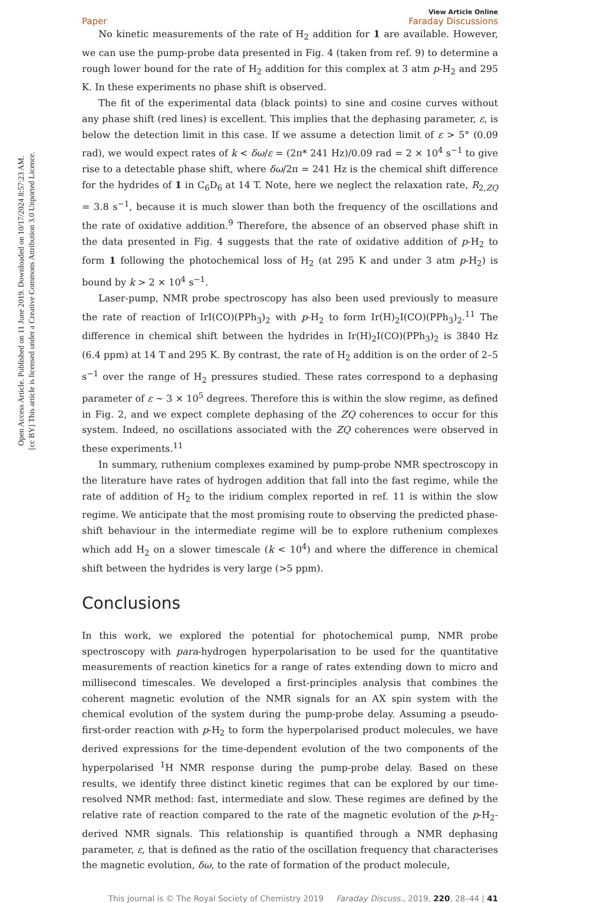Open Access Article. Published on 11 June 2019. Downloaded on 10/17/2024 8:57:23 AM.
[cc BY] This article is licensed under a Creative Commons Attribution 3.0 Unported Licence.
View Article Online
Paper Faraday Discussions
No kinetic measurements of the rate of H<sub>2</sub> addition for 1 are available. However, we can use the pump-probe data presented in Fig. 4 (taken from ref. 9) to determine a rough lower bound for the rate of H<sub>2</sub> addition for this complex at 3 atm p-H<sub>2</sub> and 295 K. In these experiments no phase shift is observed.
The fit of the experimental data (black points) to sine and cosine curves without any phase shift (red lines) is excellent. This implies that the dephasing parameter, ε, is below the detection limit in this case. If we assume a detection limit of ε > 5° (0.09 rad), we would expect rates of k < δω/ε = (2π* 241 Hz)/0.09 rad = 2 × 10<sup>4</sup> s<sup>−1</sup> to give rise to a detectable phase shift, where δω/2π = 241 Hz is the chemical shift difference for the hydrides of 1 in C<sub>6</sub>D<sub>6</sub> at 14 T. Note, here we neglect the relaxation rate, R<sub>2,ZQ</sub> = 3.8 s<sup>−1</sup>, because it is much slower than both the frequency of the oscillations and the rate of oxidative addition.<sup>9</sup> Therefore, the absence of an observed phase shift in the data presented in Fig. 4 suggests that the rate of oxidative addition of p-H<sub>2</sub> to form 1 following the photochemical loss of H<sub>2</sub> (at 295 K and under 3 atm p-H<sub>2</sub>) is bound by k > 2 × 10<sup>4</sup> s<sup>−1</sup>.
Laser-pump, NMR probe spectroscopy has also been used previously to measure the rate of reaction of IrI(CO)(PPh<sub>3</sub>)<sub>2</sub> with p-H<sub>2</sub> to form Ir(H)<sub>2</sub>I(CO)(PPh<sub>3</sub>)<sub>2</sub>.<sup>11</sup> The difference in chemical shift between the hydrides in Ir(H)<sub>2</sub>I(CO)(PPh<sub>3</sub>)<sub>2</sub> is 3840 Hz (6.4 ppm) at 14 T and 295 K. By contrast, the rate of H<sub>2</sub> addition is on the order of 2–5 s<sup>−1</sup> over the range of H<sub>2</sub> pressures studied. These rates correspond to a dephasing parameter of ε ∼ 3 × 10<sup>5</sup> degrees. Therefore this is within the slow regime, as defined in Fig. 2, and we expect complete dephasing of the ZQ coherences to occur for this system. Indeed, no oscillations associated with the ZQ coherences were observed in these experiments.<sup>11</sup>
In summary, ruthenium complexes examined by pump-probe NMR spectroscopy in the literature have rates of hydrogen addition that fall into the fast regime, while the rate of addition of H<sub>2</sub> to the iridium complex reported in ref. 11 is within the slow regime. We anticipate that the most promising route to observing the predicted phase-shift behaviour in the intermediate regime will be to explore ruthenium complexes which add H<sub>2</sub> on a slower timescale (k < 10<sup>4</sup>) and where the difference in chemical shift between the hydrides is very large (>5 ppm).
Conclusions
In this work, we explored the potential for photochemical pump, NMR probe spectroscopy with para-hydrogen hyperpolarisation to be used for the quantitative measurements of reaction kinetics for a range of rates extending down to micro and millisecond timescales. We developed a first-principles analysis that combines the coherent magnetic evolution of the NMR signals for an AX spin system with the chemical evolution of the system during the pump-probe delay. Assuming a pseudo-first-order reaction with p-H<sub>2</sub> to form the hyperpolarised product molecules, we have derived expressions for the time-dependent evolution of the two components of the hyperpolarised <sup>1</sup>H NMR response during the pump-probe delay. Based on these results, we identify three distinct kinetic regimes that can be explored by our time-resolved NMR method: fast, intermediate and slow. These regimes are defined by the relative rate of reaction compared to the rate of the magnetic evolution of the p-H<sub>2</sub>-derived NMR signals. This relationship is quantified through a NMR dephasing parameter, ε, that is defined as the ratio of the oscillation frequency that characterises the magnetic evolution, δω, to the rate of formation of the product molecule,
This journal is © The Royal Society of Chemistry 2019 Faraday Discuss., 2019, 220, 28–44 | 41